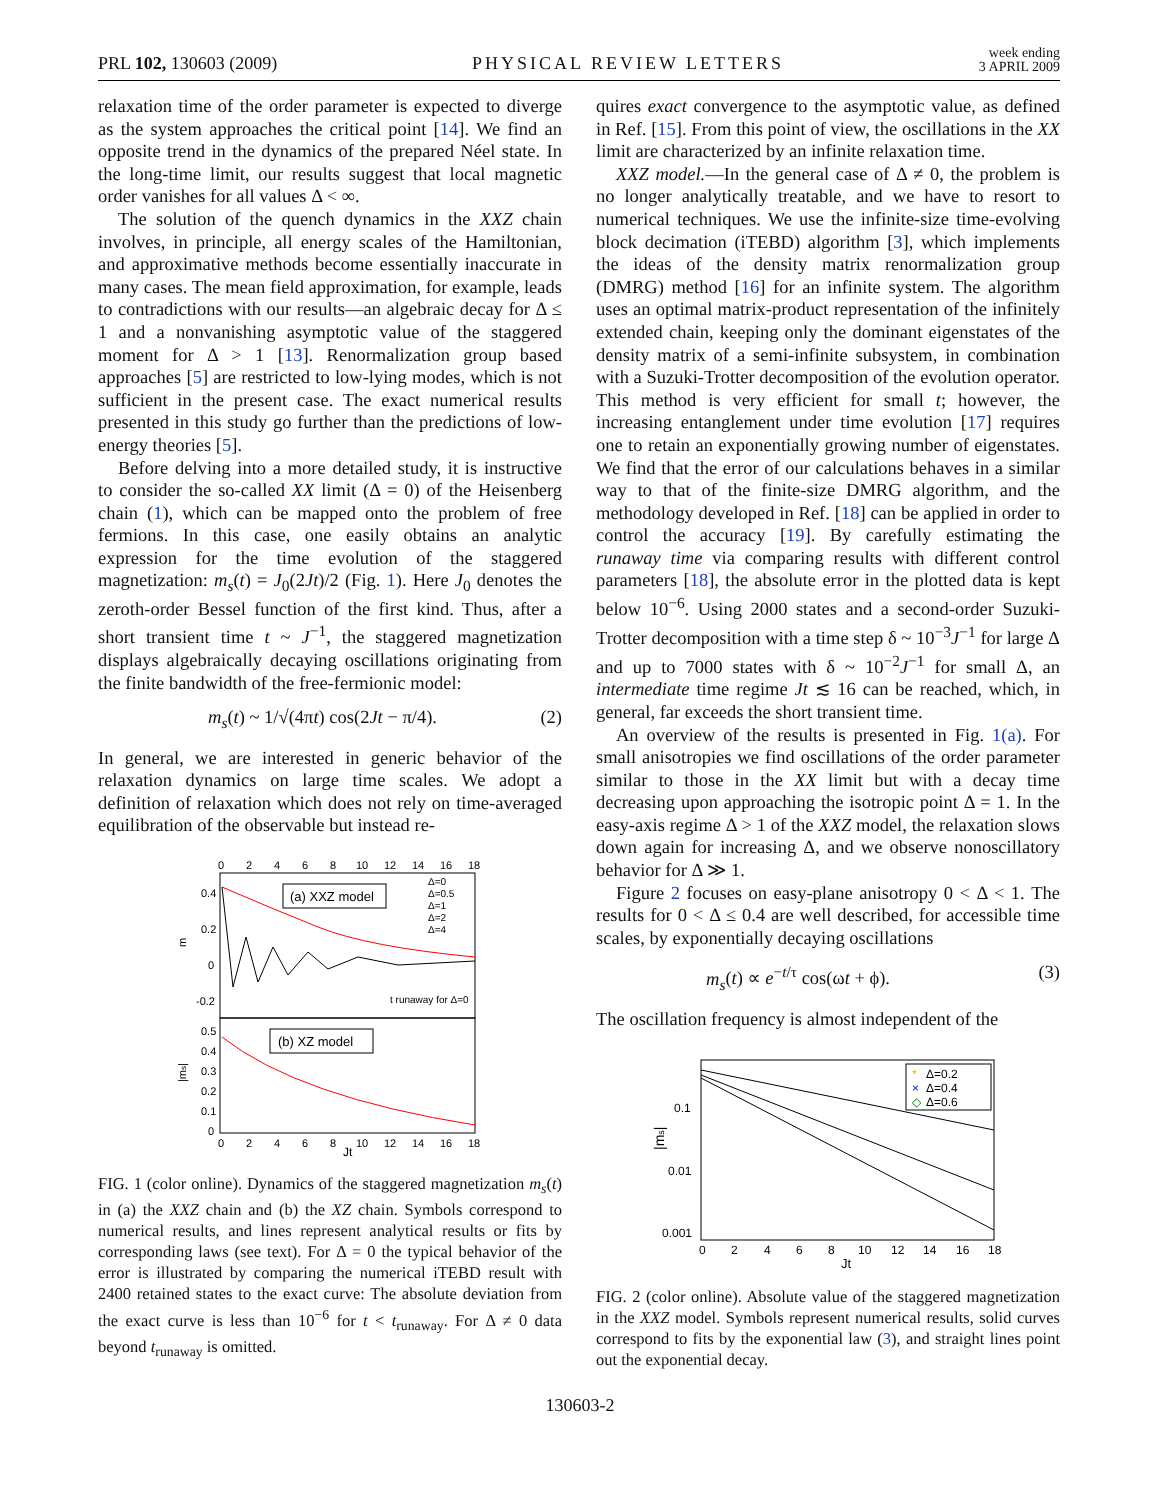PRL 102, 130603 (2009) PHYSICAL REVIEW LETTERS week ending
3 APRIL 2009
relaxation time of the order parameter is expected to diverge as the system approaches the critical point [14]. We find an opposite trend in the dynamics of the prepared Néel state. In the long-time limit, our results suggest that local magnetic order vanishes for all values Δ < ∞.
The solution of the quench dynamics in the XXZ chain involves, in principle, all energy scales of the Hamiltonian, and approximative methods become essentially inaccurate in many cases. The mean field approximation, for example, leads to contradictions with our results—an algebraic decay for Δ ≤ 1 and a nonvanishing asymptotic value of the staggered moment for Δ > 1 [13]. Renormalization group based approaches [5] are restricted to low-lying modes, which is not sufficient in the present case. The exact numerical results presented in this study go further than the predictions of low-energy theories [5].
Before delving into a more detailed study, it is instructive to consider the so-called XX limit (Δ = 0) of the Heisenberg chain (1), which can be mapped onto the problem of free fermions. In this case, one easily obtains an analytic expression for the time evolution of the staggered magnetization: m<sub>s</sub>(t) = J<sub>0</sub>(2Jt)/2 (Fig. 1). Here J<sub>0</sub> denotes the zeroth-order Bessel function of the first kind. Thus, after a short transient time t ~ J<sup>−1</sup>, the staggered magnetization displays algebraically decaying oscillations originating from the finite bandwidth of the free-fermionic model:
m<sub>s</sub>(t) ~ 1/√(4πt) cos(2Jt − π/4). (2)
In general, we are interested in generic behavior of the relaxation dynamics on large time scales. We adopt a definition of relaxation which does not rely on time-averaged equilibration of the observable but instead re-
0
2
4
6
8
10
12
14
16
18
0.4
0.2
0
-0.2
m
(a) XXZ model
Δ=0
Δ=0.5
Δ=1
Δ=2
Δ=4
t runaway for Δ=0
(b) XZ model
0.5
0.4
0.3
0.2
0.1
0
0
2
4
6
8
10
12
14
16
18
Jt
|ms|
FIG. 1 (color online). Dynamics of the staggered magnetization m<sub>s</sub>(t) in (a) the XXZ chain and (b) the XZ chain. Symbols correspond to numerical results, and lines represent analytical results or fits by corresponding laws (see text). For Δ = 0 the typical behavior of the error is illustrated by comparing the numerical iTEBD result with 2400 retained states to the exact curve: The absolute deviation from the exact curve is less than 10<sup>−6</sup> for t < t<sub>runaway</sub>. For Δ ≠ 0 data beyond t<sub>runaway</sub> is omitted.
quires exact convergence to the asymptotic value, as defined in Ref. [15]. From this point of view, the oscillations in the XX limit are characterized by an infinite relaxation time.
XXZ model.—In the general case of Δ ≠ 0, the problem is no longer analytically treatable, and we have to resort to numerical techniques. We use the infinite-size time-evolving block decimation (iTEBD) algorithm [3], which implements the ideas of the density matrix renormalization group (DMRG) method [16] for an infinite system. The algorithm uses an optimal matrix-product representation of the infinitely extended chain, keeping only the dominant eigenstates of the density matrix of a semi-infinite subsystem, in combination with a Suzuki-Trotter decomposition of the evolution operator. This method is very efficient for small t; however, the increasing entanglement under time evolution [17] requires one to retain an exponentially growing number of eigenstates. We find that the error of our calculations behaves in a similar way to that of the finite-size DMRG algorithm, and the methodology developed in Ref. [18] can be applied in order to control the accuracy [19]. By carefully estimating the runaway time via comparing results with different control parameters [18], the absolute error in the plotted data is kept below 10<sup>−6</sup>. Using 2000 states and a second-order Suzuki-Trotter decomposition with a time step δ ~ 10<sup>−3</sup>J<sup>−1</sup> for large Δ and up to 7000 states with δ ~ 10<sup>−2</sup>J<sup>−1</sup> for small Δ, an intermediate time regime Jt ≲ 16 can be reached, which, in general, far exceeds the short transient time.
An overview of the results is presented in Fig. 1(a). For small anisotropies we find oscillations of the order parameter similar to those in the XX limit but with a decay time decreasing upon approaching the isotropic point Δ = 1. In the easy-axis regime Δ > 1 of the XXZ model, the relaxation slows down again for increasing Δ, and we observe nonoscillatory behavior for Δ ≫ 1.
Figure 2 focuses on easy-plane anisotropy 0 < Δ < 1. The results for 0 < Δ ≤ 0.4 are well described, for accessible time scales, by exponentially decaying oscillations
m<sub>s</sub>(t) ∝ e<sup>−t/τ</sup> cos(ωt + ϕ). (3)
The oscillation frequency is almost independent of the
0.1
0.01
0.001
|ms|
*
Δ=0.2
×
Δ=0.4
◇
Δ=0.6
0
2
4
6
8
10
12
14
16
18
Jt
FIG. 2 (color online). Absolute value of the staggered magnetization in the XXZ model. Symbols represent numerical results, solid curves correspond to fits by the exponential law (3), and straight lines point out the exponential decay.
130603-2